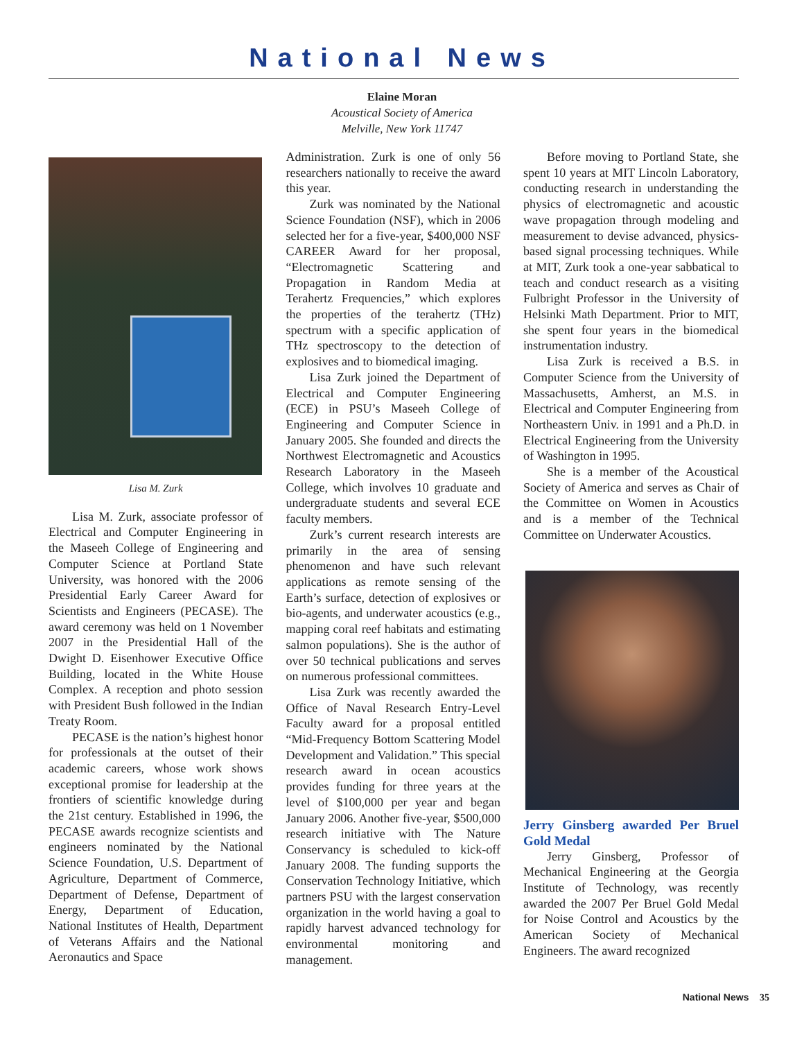National News
Elaine Moran
Acoustical Society of America
Melville, New York 11747
Lisa M. Zurk
Lisa M. Zurk, associate professor of Electrical and Computer Engineering in the Maseeh College of Engineering and Computer Science at Portland State University, was honored with the 2006 Presidential Early Career Award for Scientists and Engineers (PECASE). The award ceremony was held on 1 November 2007 in the Presidential Hall of the Dwight D. Eisenhower Executive Office Building, located in the White House Complex. A reception and photo session with President Bush followed in the Indian Treaty Room.
PECASE is the nation’s highest honor for professionals at the outset of their academic careers, whose work shows exceptional promise for leadership at the frontiers of scientific knowledge during the 21st century. Established in 1996, the PECASE awards recognize scientists and engineers nominated by the National Science Foundation, U.S. Department of Agriculture, Department of Commerce, Department of Defense, Department of Energy, Department of Education, National Institutes of Health, Department of Veterans Affairs and the National Aeronautics and Space
Administration. Zurk is one of only 56 researchers nationally to receive the award this year.
Zurk was nominated by the National Science Foundation (NSF), which in 2006 selected her for a five-year, $400,000 NSF CAREER Award for her proposal, “Electromagnetic Scattering and Propagation in Random Media at Terahertz Frequencies,” which explores the properties of the terahertz (THz) spectrum with a specific application of THz spectroscopy to the detection of explosives and to biomedical imaging.
Lisa Zurk joined the Department of Electrical and Computer Engineering (ECE) in PSU’s Maseeh College of Engineering and Computer Science in January 2005. She founded and directs the Northwest Electromagnetic and Acoustics Research Laboratory in the Maseeh College, which involves 10 graduate and undergraduate students and several ECE faculty members.
Zurk’s current research interests are primarily in the area of sensing phenomenon and have such relevant applications as remote sensing of the Earth’s surface, detection of explosives or bio-agents, and underwater acoustics (e.g., mapping coral reef habitats and estimating salmon populations). She is the author of over 50 technical publications and serves on numerous professional committees.
Lisa Zurk was recently awarded the Office of Naval Research Entry-Level Faculty award for a proposal entitled “Mid-Frequency Bottom Scattering Model Development and Validation.” This special research award in ocean acoustics provides funding for three years at the level of $100,000 per year and began January 2006. Another five-year, $500,000 research initiative with The Nature Conservancy is scheduled to kick-off January 2008. The funding supports the Conservation Technology Initiative, which partners PSU with the largest conservation organization in the world having a goal to rapidly harvest advanced technology for environmental monitoring and management.
Before moving to Portland State, she spent 10 years at MIT Lincoln Laboratory, conducting research in understanding the physics of electromagnetic and acoustic wave propagation through modeling and measurement to devise advanced, physics-based signal processing techniques. While at MIT, Zurk took a one-year sabbatical to teach and conduct research as a visiting Fulbright Professor in the University of Helsinki Math Department. Prior to MIT, she spent four years in the biomedical instrumentation industry.
Lisa Zurk is received a B.S. in Computer Science from the University of Massachusetts, Amherst, an M.S. in Electrical and Computer Engineering from Northeastern Univ. in 1991 and a Ph.D. in Electrical Engineering from the University of Washington in 1995.
She is a member of the Acoustical Society of America and serves as Chair of the Committee on Women in Acoustics and is a member of the Technical Committee on Underwater Acoustics.
Jerry Ginsberg awarded Per Bruel Gold Medal
Jerry Ginsberg, Professor of Mechanical Engineering at the Georgia Institute of Technology, was recently awarded the 2007 Per Bruel Gold Medal for Noise Control and Acoustics by the American Society of Mechanical Engineers. The award recognized
National News 35